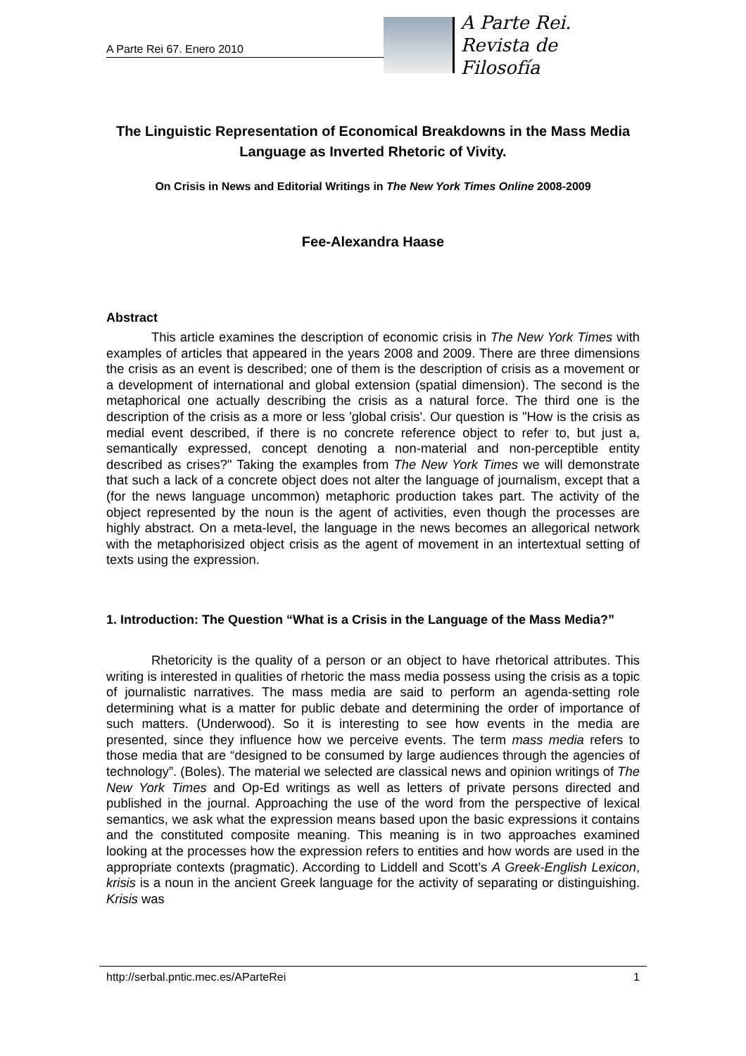A Parte Rei 67. Enero 2010
A Parte Rei.
Revista de Filosofía
The Linguistic Representation of Economical Breakdowns in the Mass Media Language as Inverted Rhetoric of Vivity.
On Crisis in News and Editorial Writings in The New York Times Online 2008-2009
Fee-Alexandra Haase
Abstract
This article examines the description of economic crisis in The New York Times with examples of articles that appeared in the years 2008 and 2009. There are three dimensions the crisis as an event is described; one of them is the description of crisis as a movement or a development of international and global extension (spatial dimension). The second is the metaphorical one actually describing the crisis as a natural force. The third one is the description of the crisis as a more or less 'global crisis'. Our question is "How is the crisis as medial event described, if there is no concrete reference object to refer to, but just a, semantically expressed, concept denoting a non-material and non-perceptible entity described as crises?" Taking the examples from The New York Times we will demonstrate that such a lack of a concrete object does not alter the language of journalism, except that a (for the news language uncommon) metaphoric production takes part. The activity of the object represented by the noun is the agent of activities, even though the processes are highly abstract. On a meta-level, the language in the news becomes an allegorical network with the metaphorisized object crisis as the agent of movement in an intertextual setting of texts using the expression.
1. Introduction: The Question “What is a Crisis in the Language of the Mass Media?”
Rhetoricity is the quality of a person or an object to have rhetorical attributes. This writing is interested in qualities of rhetoric the mass media possess using the crisis as a topic of journalistic narratives. The mass media are said to perform an agenda-setting role determining what is a matter for public debate and determining the order of importance of such matters. (Underwood). So it is interesting to see how events in the media are presented, since they influence how we perceive events. The term mass media refers to those media that are “designed to be consumed by large audiences through the agencies of technology”. (Boles). The material we selected are classical news and opinion writings of The New York Times and Op-Ed writings as well as letters of private persons directed and published in the journal. Approaching the use of the word from the perspective of lexical semantics, we ask what the expression means based upon the basic expressions it contains and the constituted composite meaning. This meaning is in two approaches examined looking at the processes how the expression refers to entities and how words are used in the appropriate contexts (pragmatic). According to Liddell and Scott’s A Greek-English Lexicon, krisis is a noun in the ancient Greek language for the activity of separating or distinguishing. Krisis was
http://serbal.pntic.mec.es/AParteRei 1